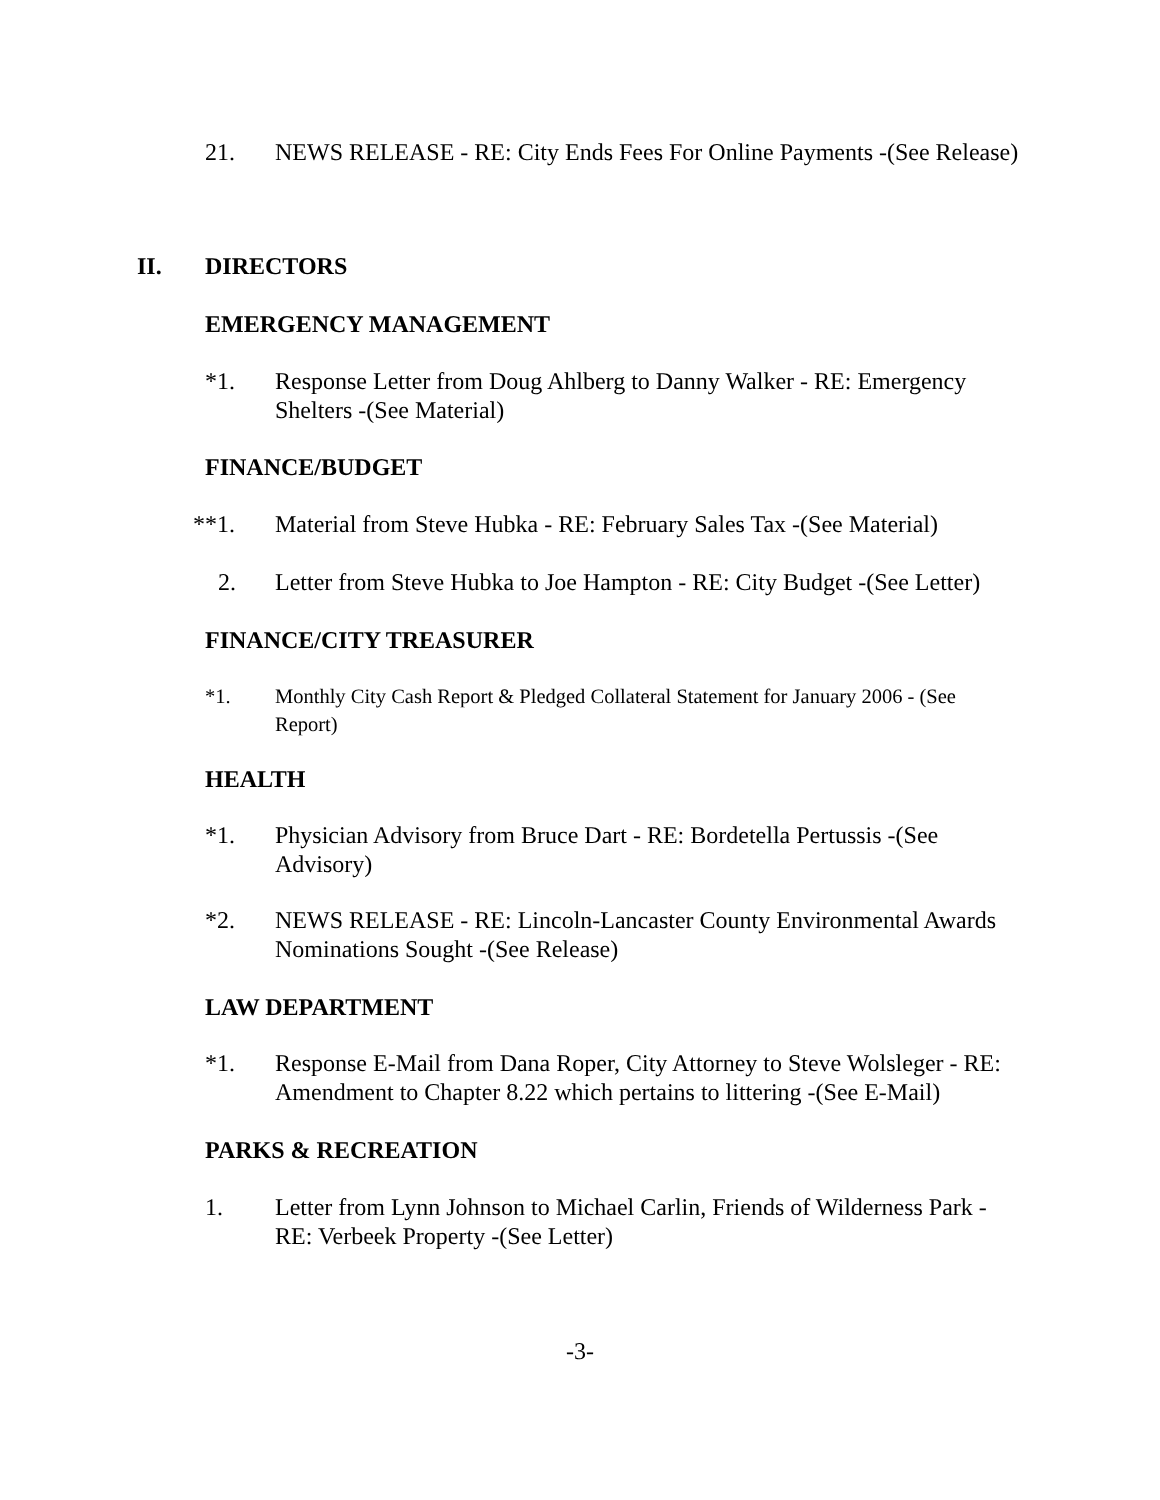21. NEWS RELEASE - RE: City Ends Fees For Online Payments -(See Release)
II. DIRECTORS
EMERGENCY MANAGEMENT
*1. Response Letter from Doug Ahlberg to Danny Walker - RE: Emergency Shelters -(See Material)
FINANCE/BUDGET
**1. Material from Steve Hubka - RE: February Sales Tax -(See Material)
2. Letter from Steve Hubka to Joe Hampton - RE: City Budget -(See Letter)
FINANCE/CITY TREASURER
*1. Monthly City Cash Report & Pledged Collateral Statement for January 2006 - (See Report)
HEALTH
*1. Physician Advisory from Bruce Dart - RE: Bordetella Pertussis -(See Advisory)
*2. NEWS RELEASE - RE: Lincoln-Lancaster County Environmental Awards Nominations Sought -(See Release)
LAW DEPARTMENT
*1. Response E-Mail from Dana Roper, City Attorney to Steve Wolsleger - RE: Amendment to Chapter 8.22 which pertains to littering -(See E-Mail)
PARKS & RECREATION
1. Letter from Lynn Johnson to Michael Carlin, Friends of Wilderness Park - RE: Verbeek Property -(See Letter)
-3-